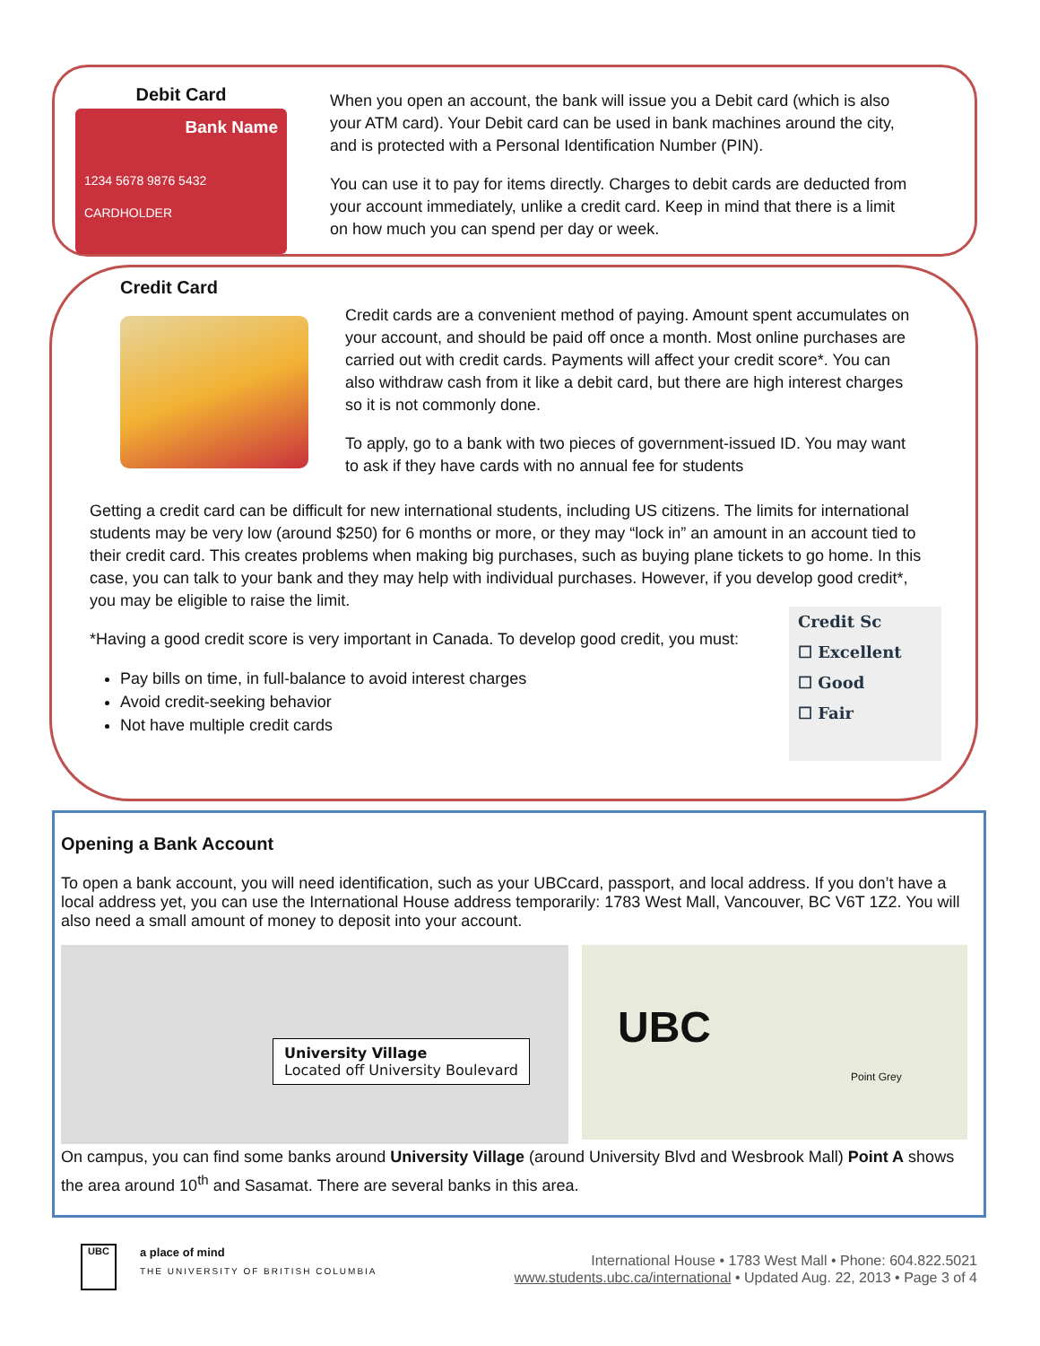Debit Card
Bank Name
1234 5678 9876 5432
CARDHOLDER
When you open an account, the bank will issue you a Debit card (which is also your ATM card). Your Debit card can be used in bank machines around the city, and is protected with a Personal Identification Number (PIN).
You can use it to pay for items directly. Charges to debit cards are deducted from your account immediately, unlike a credit card. Keep in mind that there is a limit on how much you can spend per day or week.
Credit Card
Credit cards are a convenient method of paying. Amount spent accumulates on your account, and should be paid off once a month. Most online purchases are carried out with credit cards. Payments will affect your credit score*. You can also withdraw cash from it like a debit card, but there are high interest charges so it is not commonly done.
To apply, go to a bank with two pieces of government-issued ID. You may want to ask if they have cards with no annual fee for students
Getting a credit card can be difficult for new international students, including US citizens. The limits for international students may be very low (around $250) for 6 months or more, or they may “lock in” an amount in an account tied to their credit card. This creates problems when making big purchases, such as buying plane tickets to go home. In this case, you can talk to your bank and they may help with individual purchases. However, if you develop good credit*, you may be eligible to raise the limit.
*Having a good credit score is very important in Canada. To develop good credit, you must:
Pay bills on time, in full-balance to avoid interest charges
Avoid credit-seeking behavior
Not have multiple credit cards
Credit Sc
☐ Excellent
☐ Good
☐ Fair
Opening a Bank Account
To open a bank account, you will need identification, such as your UBCcard, passport, and local address. If you don’t have a local address yet, you can use the International House address temporarily: 1783 West Mall, Vancouver, BC V6T 1Z2. You will also need a small amount of money to deposit into your account.
University Village
Located off University Boulevard
UBC
Point Grey
On campus, you can find some banks around University Village (around University Blvd and Wesbrook Mall) Point A shows the area around 10<sup>th</sup> and Sasamat. There are several banks in this area.
UBC
a place of mind
THE UNIVERSITY OF BRITISH COLUMBIA
International House • 1783 West Mall • Phone: 604.822.5021
www.students.ubc.ca/international • Updated Aug. 22, 2013 • Page 3 of 4